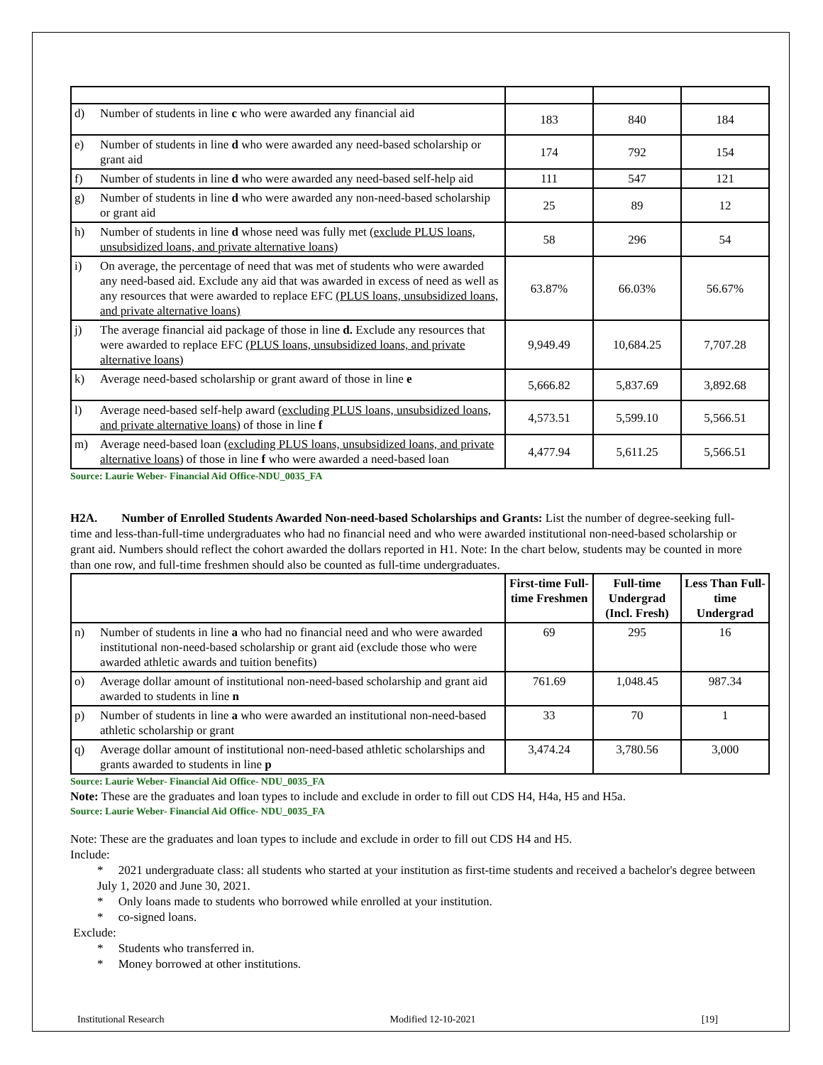| d) | Number of students in line c who were awarded any financial aid | 183 | 840 | 184 |
| e) | Number of students in line d who were awarded any need-based scholarship or grant aid | 174 | 792 | 154 |
| f) | Number of students in line d who were awarded any need-based self-help aid | 111 | 547 | 121 |
| g) | Number of students in line d who were awarded any non-need-based scholarship or grant aid | 25 | 89 | 12 |
| h) | Number of students in line d whose need was fully met ( exclude PLUS loans, unsubsidized loans, and private alternative loans) | 58 | 296 | 54 |
| i) | On average, the percentage of need that was met of students who were awarded any need-based aid. Exclude any aid that was awarded in excess of need as well as any resources that were awarded to replace EFC (PLUS loans, unsubsidized loans, and private alternative loans) | 63.87% | 66.03% | 56.67% |
| j) | The average financial aid package of those in line d. Exclude any resources that were awarded to replace EFC (PLUS loans, unsubsidized loans, and private alternative loans) | 9,949.49 | 10,684.25 | 7,707.28 |
| k) | Average need-based scholarship or grant award of those in line e | 5,666.82 | 5,837.69 | 3,892.68 |
| l) | Average need-based self-help award ( excluding PLUS loans, unsubsidized loans, and private alternative loans ) of those in line f | 4,573.51 | 5,599.10 | 5,566.51 |
| m) | Average need-based loan ( excluding PLUS loans, unsubsidized loans, and private alternative loans ) of those in line f who were awarded a need-based loan | 4,477.94 | 5,611.25 | 5,566.51 |
Source: Laurie Weber- Financial Aid Office-NDU_0035_FA
H2A. Number of Enrolled Students Awarded Non-need-based Scholarships and Grants: List the number of degree-seeking full-time and less-than-full-time undergraduates who had no financial need and who were awarded institutional non-need-based scholarship or grant aid. Numbers should reflect the cohort awarded the dollars reported in H1. Note: In the chart below, students may be counted in more than one row, and full-time freshmen should also be counted as full-time undergraduates.
| | | First-time Full-time Freshmen | Full-time Undergrad (Incl. Fresh) | Less Than Full-time Undergrad |
| n) | Number of students in line a who had no financial need and who were awarded institutional non-need-based scholarship or grant aid (exclude those who were awarded athletic awards and tuition benefits) | 69 | 295 | 16 |
| o) | Average dollar amount of institutional non-need-based scholarship and grant aid awarded to students in line n | 761.69 | 1,048.45 | 987.34 |
| p) | Number of students in line a who were awarded an institutional non-need-based athletic scholarship or grant | 33 | 70 | 1 |
| q) | Average dollar amount of institutional non-need-based athletic scholarships and grants awarded to students in line p | 3,474.24 | 3,780.56 | 3,000 |
Source: Laurie Weber- Financial Aid Office- NDU_0035_FA
Note: These are the graduates and loan types to include and exclude in order to fill out CDS H4, H4a, H5 and H5a.
Source: Laurie Weber- Financial Aid Office- NDU_0035_FA
Note: These are the graduates and loan types to include and exclude in order to fill out CDS H4 and H5.
Include:
* 2021 undergraduate class: all students who started at your institution as first-time students and received a bachelor's degree between July 1, 2020 and June 30, 2021.
* Only loans made to students who borrowed while enrolled at your institution.
* co-signed loans.
Exclude:
* Students who transferred in.
* Money borrowed at other institutions.
Institutional Research Modified 12-10-2021 [19]